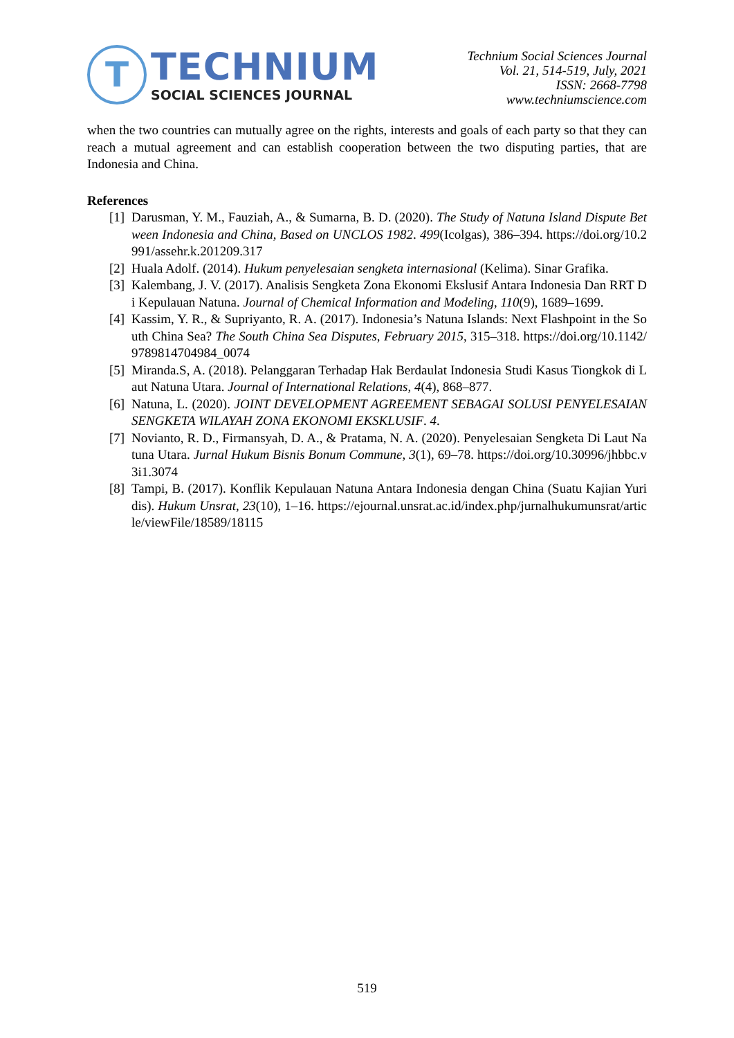T
TECHNIUM
SOCIAL SCIENCES JOURNAL
Technium Social Sciences Journal
Vol. 21, 514-519, July, 2021
ISSN: 2668-7798
www.techniumscience.com
when the two countries can mutually agree on the rights, interests and goals of each party so that they can reach a mutual agreement and can establish cooperation between the two disputing parties, that are Indonesia and China.
References
[1] Darusman, Y. M., Fauziah, A., & Sumarna, B. D. (2020). The Study of Natuna Island Dispute Between Indonesia and China, Based on UNCLOS 1982. 499(Icolgas), 386–394. https://doi.org/10.2991/assehr.k.201209.317
[2] Huala Adolf. (2014). Hukum penyelesaian sengketa internasional (Kelima). Sinar Grafika.
[3] Kalembang, J. V. (2017). Analisis Sengketa Zona Ekonomi Ekslusif Antara Indonesia Dan RRT Di Kepulauan Natuna. Journal of Chemical Information and Modeling, 110(9), 1689–1699.
[4] Kassim, Y. R., & Supriyanto, R. A. (2017). Indonesia’s Natuna Islands: Next Flashpoint in the South China Sea? The South China Sea Disputes, February 2015, 315–318. https://doi.org/10.1142/9789814704984_0074
[5] Miranda.S, A. (2018). Pelanggaran Terhadap Hak Berdaulat Indonesia Studi Kasus Tiongkok di Laut Natuna Utara. Journal of International Relations, 4(4), 868–877.
[6] Natuna, L. (2020). JOINT DEVELOPMENT AGREEMENT SEBAGAI SOLUSI PENYELESAIAN SENGKETA WILAYAH ZONA EKONOMI EKSKLUSIF. 4.
[7] Novianto, R. D., Firmansyah, D. A., & Pratama, N. A. (2020). Penyelesaian Sengketa Di Laut Natuna Utara. Jurnal Hukum Bisnis Bonum Commune, 3(1), 69–78. https://doi.org/10.30996/jhbbc.v3i1.3074
[8] Tampi, B. (2017). Konflik Kepulauan Natuna Antara Indonesia dengan China (Suatu Kajian Yuridis). Hukum Unsrat, 23(10), 1–16. https://ejournal.unsrat.ac.id/index.php/jurnalhukumunsrat/article/viewFile/18589/18115
519